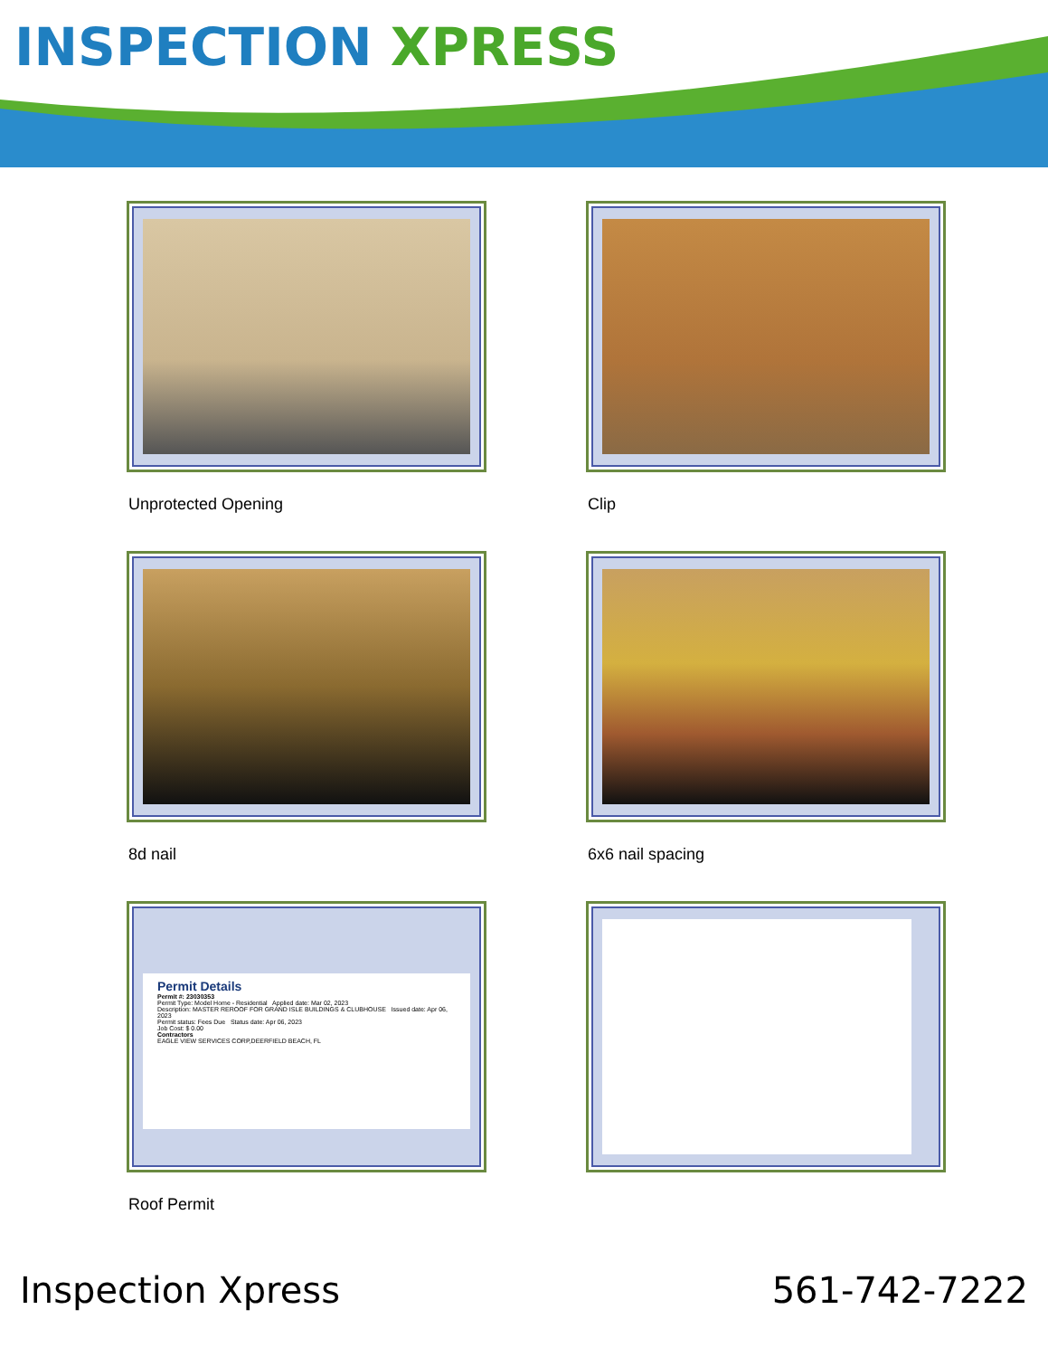INSPECTION XPRESS
Unprotected Opening
Clip
8d nail
6x6 nail spacing
Permit Details
Permit #: 23030353
Permit Type: Model Home - Residential Applied date: Mar 02, 2023
Description: MASTER REROOF FOR GRAND ISLE BUILDINGS & CLUBHOUSE Issued date: Apr 06, 2023
Permit status: Fees Due Status date: Apr 06, 2023
Job Cost: $ 0.00
Contractors
EAGLE VIEW SERVICES CORP,DEERFIELD BEACH, FL
Roof Permit
Inspection Xpress 561-742-7222